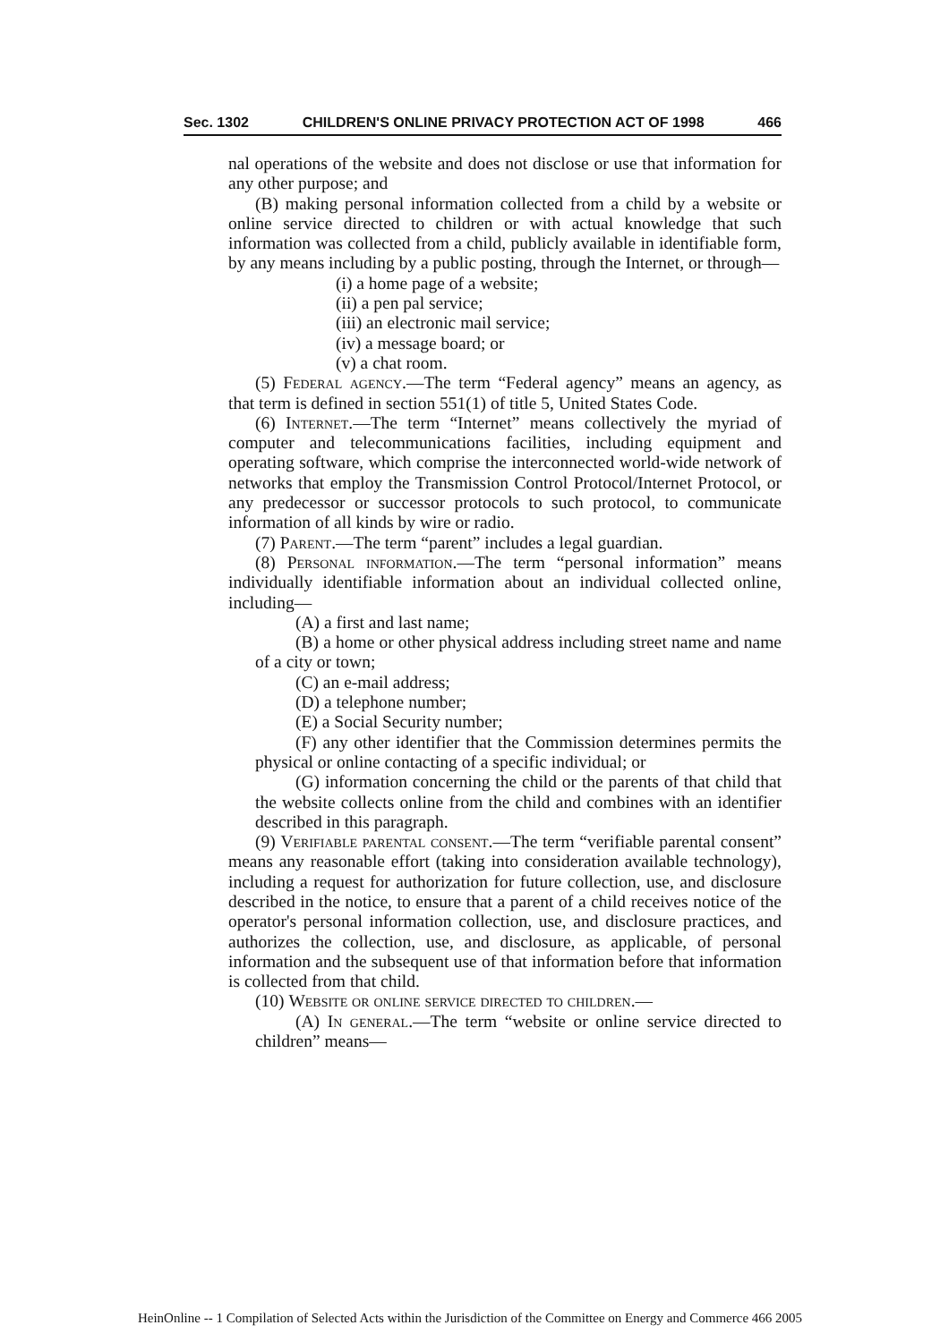Sec. 1302 CHILDREN'S ONLINE PRIVACY PROTECTION ACT OF 1998 466
nal operations of the website and does not disclose or use that information for any other purpose; and
(B) making personal information collected from a child by a website or online service directed to children or with actual knowledge that such information was collected from a child, publicly available in identifiable form, by any means including by a public posting, through the Internet, or through—
(i) a home page of a website;
(ii) a pen pal service;
(iii) an electronic mail service;
(iv) a message board; or
(v) a chat room.
(5) Federal agency.—The term “Federal agency” means an agency, as that term is defined in section 551(1) of title 5, United States Code.
(6) Internet.—The term “Internet” means collectively the myriad of computer and telecommunications facilities, including equipment and operating software, which comprise the interconnected world-wide network of networks that employ the Transmission Control Protocol/Internet Protocol, or any predecessor or successor protocols to such protocol, to communicate information of all kinds by wire or radio.
(7) Parent.—The term “parent” includes a legal guardian.
(8) Personal information.—The term “personal information” means individually identifiable information about an individual collected online, including—
(A) a first and last name;
(B) a home or other physical address including street name and name of a city or town;
(C) an e-mail address;
(D) a telephone number;
(E) a Social Security number;
(F) any other identifier that the Commission determines permits the physical or online contacting of a specific individual; or
(G) information concerning the child or the parents of that child that the website collects online from the child and combines with an identifier described in this paragraph.
(9) Verifiable parental consent.—The term “verifiable parental consent” means any reasonable effort (taking into consideration available technology), including a request for authorization for future collection, use, and disclosure described in the notice, to ensure that a parent of a child receives notice of the operator's personal information collection, use, and disclosure practices, and authorizes the collection, use, and disclosure, as applicable, of personal information and the subsequent use of that information before that information is collected from that child.
(10) Website or online service directed to children.—
(A) In general.—The term “website or online service directed to children” means—
HeinOnline -- 1 Compilation of Selected Acts within the Jurisdiction of the Committee on Energy and Commerce 466 2005